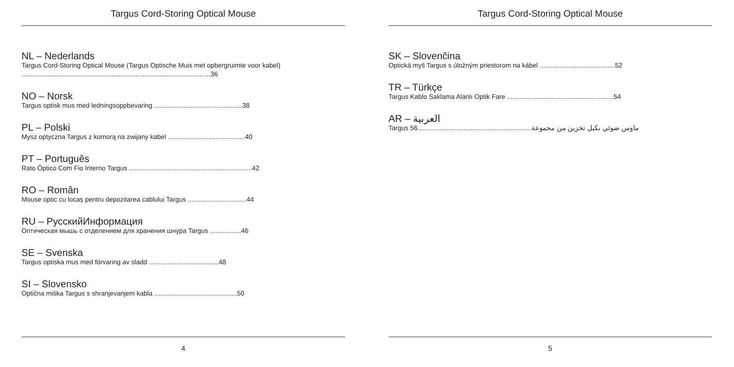Targus Cord-Storing Optical Mouse
NL – Nederlands
Targus Cord-Storing Optical Mouse (Targus Optische Muis met opbergruimte voor kabel) .......................................................................................................36
NO – Norsk
Targus optisk mus med ledningsoppbevaring ................................................38
PL – Polski
Mysz optyczna Targus z komorą na zwijany kabel ..........................................40
PT – Português
Rato Óptico Com Fio Interno Targus ...................................................................42
RO – Român
Mouse optic cu locaş pentru depozitarea cablului Targus ................................44
RU – РусскийИнформация
Оптическая мышь с отделением для хранения шнура Targus .................46
SE – Svenska
Targus optiska mus med förvaring av sladd ......................................48
SI – Slovensko
Optična miška Targus s shranjevanjem kabla .............................................50
4
Targus Cord-Storing Optical Mouse
SK – Slovenčina
Optická myš Targus s úložným priestorom na kábel .........................................52
TR – Türkçe
Targus Kablo Saklama Alanlı Optik Fare ..........................................................54
AR – العربية
Targus ماوس ضوئي بكبل تخزين من مجموعة..............................................................56
5